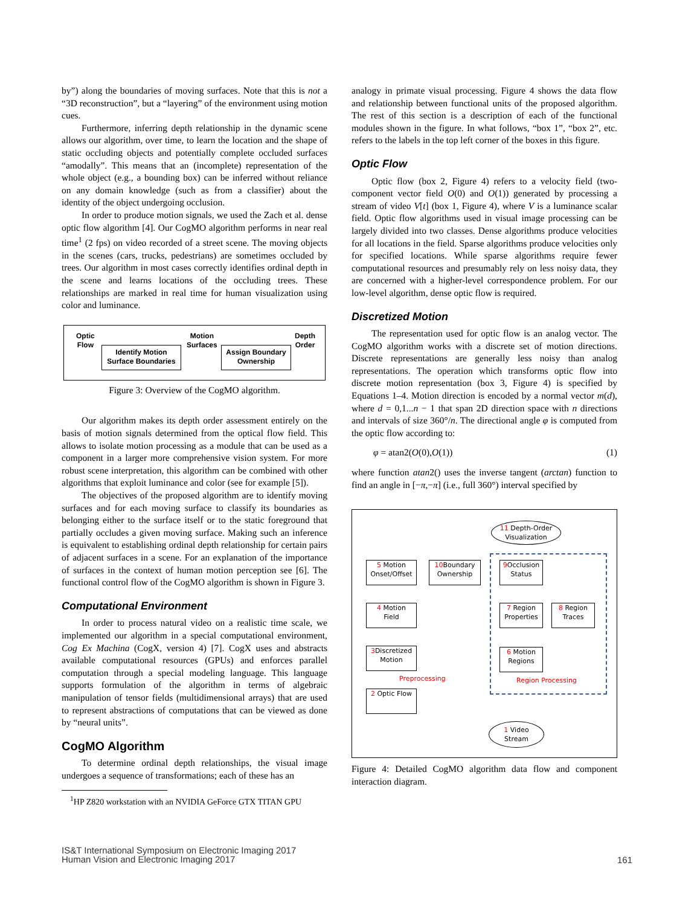by”) along the boundaries of moving surfaces. Note that this is not a “3D reconstruction”, but a “layering” of the environment using motion cues.
Furthermore, inferring depth relationship in the dynamic scene allows our algorithm, over time, to learn the location and the shape of static occluding objects and potentially complete occluded surfaces “amodally”. This means that an (incomplete) representation of the whole object (e.g., a bounding box) can be inferred without reliance on any domain knowledge (such as from a classifier) about the identity of the object undergoing occlusion.
In order to produce motion signals, we used the Zach et al. dense optic flow algorithm [4]. Our CogMO algorithm performs in near real time<sup>1</sup> (2 fps) on video recorded of a street scene. The moving objects in the scenes (cars, trucks, pedestrians) are sometimes occluded by trees. Our algorithm in most cases correctly identifies ordinal depth in the scene and learns locations of the occluding trees. These relationships are marked in real time for human visualization using color and luminance.
Optic
Flow
Motion
Surfaces
Depth
Order
Identify Motion
Surface Boundaries
Assign Boundary
Ownership
Figure 3: Overview of the CogMO algorithm.
Our algorithm makes its depth order assessment entirely on the basis of motion signals determined from the optical flow field. This allows to isolate motion processing as a module that can be used as a component in a larger more comprehensive vision system. For more robust scene interpretation, this algorithm can be combined with other algorithms that exploit luminance and color (see for example [5]).
The objectives of the proposed algorithm are to identify moving surfaces and for each moving surface to classify its boundaries as belonging either to the surface itself or to the static foreground that partially occludes a given moving surface. Making such an inference is equivalent to establishing ordinal depth relationship for certain pairs of adjacent surfaces in a scene. For an explanation of the importance of surfaces in the context of human motion perception see [6]. The functional control flow of the CogMO algorithm is shown in Figure 3.
Computational Environment
In order to process natural video on a realistic time scale, we implemented our algorithm in a special computational environment, Cog Ex Machina (CogX, version 4) [7]. CogX uses and abstracts available computational resources (GPUs) and enforces parallel computation through a special modeling language. This language supports formulation of the algorithm in terms of algebraic manipulation of tensor fields (multidimensional arrays) that are used to represent abstractions of computations that can be viewed as done by “neural units”.
CogMO Algorithm
To determine ordinal depth relationships, the visual image undergoes a sequence of transformations; each of these has an
<sup>1</sup>HP Z820 workstation with an NVIDIA GeForce GTX TITAN GPU
analogy in primate visual processing. Figure 4 shows the data flow and relationship between functional units of the proposed algorithm. The rest of this section is a description of each of the functional modules shown in the figure. In what follows, “box 1”, “box 2”, etc. refers to the labels in the top left corner of the boxes in this figure.
Optic Flow
Optic flow (box 2, Figure 4) refers to a velocity field (two-component vector field O(0) and O(1)) generated by processing a stream of video V[t] (box 1, Figure 4), where V is a luminance scalar field. Optic flow algorithms used in visual image processing can be largely divided into two classes. Dense algorithms produce velocities for all locations in the field. Sparse algorithms produce velocities only for specified locations. While sparse algorithms require fewer computational resources and presumably rely on less noisy data, they are concerned with a higher-level correspondence problem. For our low-level algorithm, dense optic flow is required.
Discretized Motion
The representation used for optic flow is an analog vector. The CogMO algorithm works with a discrete set of motion directions. Discrete representations are generally less noisy than analog representations. The operation which transforms optic flow into discrete motion representation (box 3, Figure 4) is specified by Equations 1–4. Motion direction is encoded by a normal vector m(d), where d = 0,1...n − 1 that span 2D direction space with n directions and intervals of size 360°/n. The directional angle φ is computed from the optic flow according to:
φ = atan2(O(0),O(1)) (1)
where function atan2() uses the inverse tangent (arctan) function to find an angle in [−π,−π] (i.e., full 360°) interval specified by
11 Depth-Order
Visualization
1 Video
Stream
5 Motion
Onset/Offset
10 Boundary
Ownership
9 Occlusion
Status
4 Motion
Field
7 Region
Properties
8 Region
Traces
3 Discretized
Motion
6 Motion
Regions
2 Optic Flow
Preprocessing Region Processing
Figure 4: Detailed CogMO algorithm data flow and component interaction diagram.
IS&T International Symposium on Electronic Imaging 2017
Human Vision and Electronic Imaging 2017
161